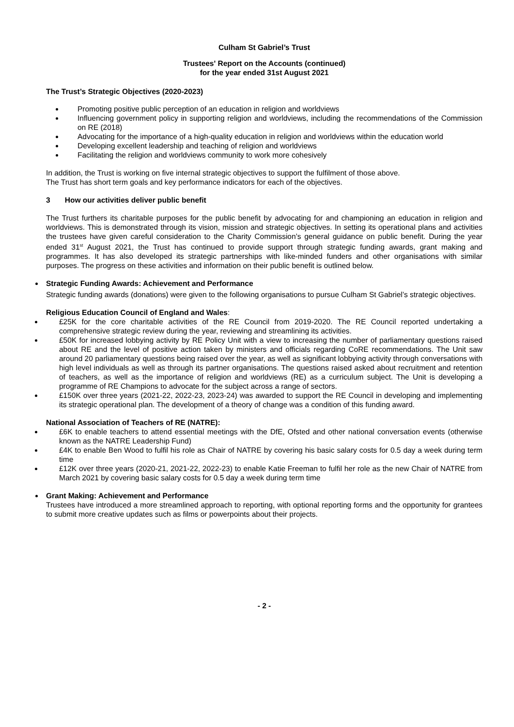Culham St Gabriel’s Trust
Trustees' Report on the Accounts (continued)
for the year ended 31st August 2021
The Trust’s Strategic Objectives (2020-2023)
Promoting positive public perception of an education in religion and worldviews
Influencing government policy in supporting religion and worldviews, including the recommendations of the Commission on RE (2018)
Advocating for the importance of a high-quality education in religion and worldviews within the education world
Developing excellent leadership and teaching of religion and worldviews
Facilitating the religion and worldviews community to work more cohesively
In addition, the Trust is working on five internal strategic objectives to support the fulfilment of those above.
The Trust has short term goals and key performance indicators for each of the objectives.
3 How our activities deliver public benefit
The Trust furthers its charitable purposes for the public benefit by advocating for and championing an education in religion and worldviews. This is demonstrated through its vision, mission and strategic objectives. In setting its operational plans and activities the trustees have given careful consideration to the Charity Commission’s general guidance on public benefit. During the year ended 31<sup>st</sup> August 2021, the Trust has continued to provide support through strategic funding awards, grant making and programmes. It has also developed its strategic partnerships with like-minded funders and other organisations with similar purposes. The progress on these activities and information on their public benefit is outlined below.
Strategic Funding Awards: Achievement and Performance
Strategic funding awards (donations) were given to the following organisations to pursue Culham St Gabriel’s strategic objectives.
Religious Education Council of England and Wales:
£25K for the core charitable activities of the RE Council from 2019-2020. The RE Council reported undertaking a comprehensive strategic review during the year, reviewing and streamlining its activities.
£50K for increased lobbying activity by RE Policy Unit with a view to increasing the number of parliamentary questions raised about RE and the level of positive action taken by ministers and officials regarding CoRE recommendations. The Unit saw around 20 parliamentary questions being raised over the year, as well as significant lobbying activity through conversations with high level individuals as well as through its partner organisations. The questions raised asked about recruitment and retention of teachers, as well as the importance of religion and worldviews (RE) as a curriculum subject. The Unit is developing a programme of RE Champions to advocate for the subject across a range of sectors.
£150K over three years (2021-22, 2022-23, 2023-24) was awarded to support the RE Council in developing and implementing its strategic operational plan. The development of a theory of change was a condition of this funding award.
National Association of Teachers of RE (NATRE):
£6K to enable teachers to attend essential meetings with the DfE, Ofsted and other national conversation events (otherwise known as the NATRE Leadership Fund)
£4K to enable Ben Wood to fulfil his role as Chair of NATRE by covering his basic salary costs for 0.5 day a week during term time
£12K over three years (2020-21, 2021-22, 2022-23) to enable Katie Freeman to fulfil her role as the new Chair of NATRE from March 2021 by covering basic salary costs for 0.5 day a week during term time
Grant Making: Achievement and Performance
Trustees have introduced a more streamlined approach to reporting, with optional reporting forms and the opportunity for grantees to submit more creative updates such as films or powerpoints about their projects.
- 2 -